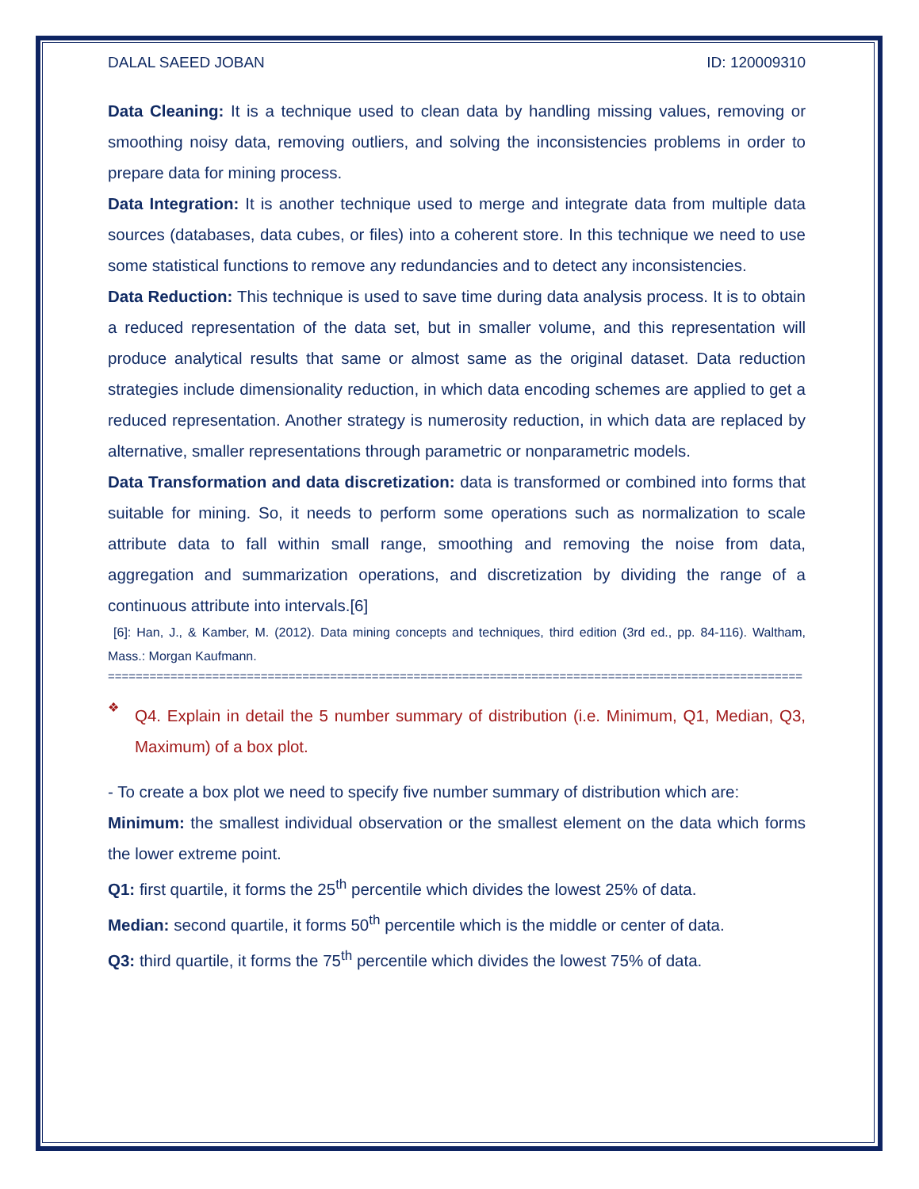DALAL SAEED JOBAN ID: 120009310
Data Cleaning: It is a technique used to clean data by handling missing values, removing or smoothing noisy data, removing outliers, and solving the inconsistencies problems in order to prepare data for mining process.
Data Integration: It is another technique used to merge and integrate data from multiple data sources (databases, data cubes, or files) into a coherent store. In this technique we need to use some statistical functions to remove any redundancies and to detect any inconsistencies.
Data Reduction: This technique is used to save time during data analysis process. It is to obtain a reduced representation of the data set, but in smaller volume, and this representation will produce analytical results that same or almost same as the original dataset. Data reduction strategies include dimensionality reduction, in which data encoding schemes are applied to get a reduced representation. Another strategy is numerosity reduction, in which data are replaced by alternative, smaller representations through parametric or nonparametric models.
Data Transformation and data discretization: data is transformed or combined into forms that suitable for mining. So, it needs to perform some operations such as normalization to scale attribute data to fall within small range, smoothing and removing the noise from data, aggregation and summarization operations, and discretization by dividing the range of a continuous attribute into intervals.[6]
[6]: Han, J., & Kamber, M. (2012). Data mining concepts and techniques, third edition (3rd ed., pp. 84-116). Waltham, Mass.: Morgan Kaufmann.
====================================================================================================
❖
Q4. Explain in detail the 5 number summary of distribution (i.e. Minimum, Q1, Median, Q3, Maximum) of a box plot.
- To create a box plot we need to specify five number summary of distribution which are:
Minimum: the smallest individual observation or the smallest element on the data which forms the lower extreme point.
Q1: first quartile, it forms the 25<sup>th</sup> percentile which divides the lowest 25% of data.
Median: second quartile, it forms 50<sup>th</sup> percentile which is the middle or center of data.
Q3: third quartile, it forms the 75<sup>th</sup> percentile which divides the lowest 75% of data.